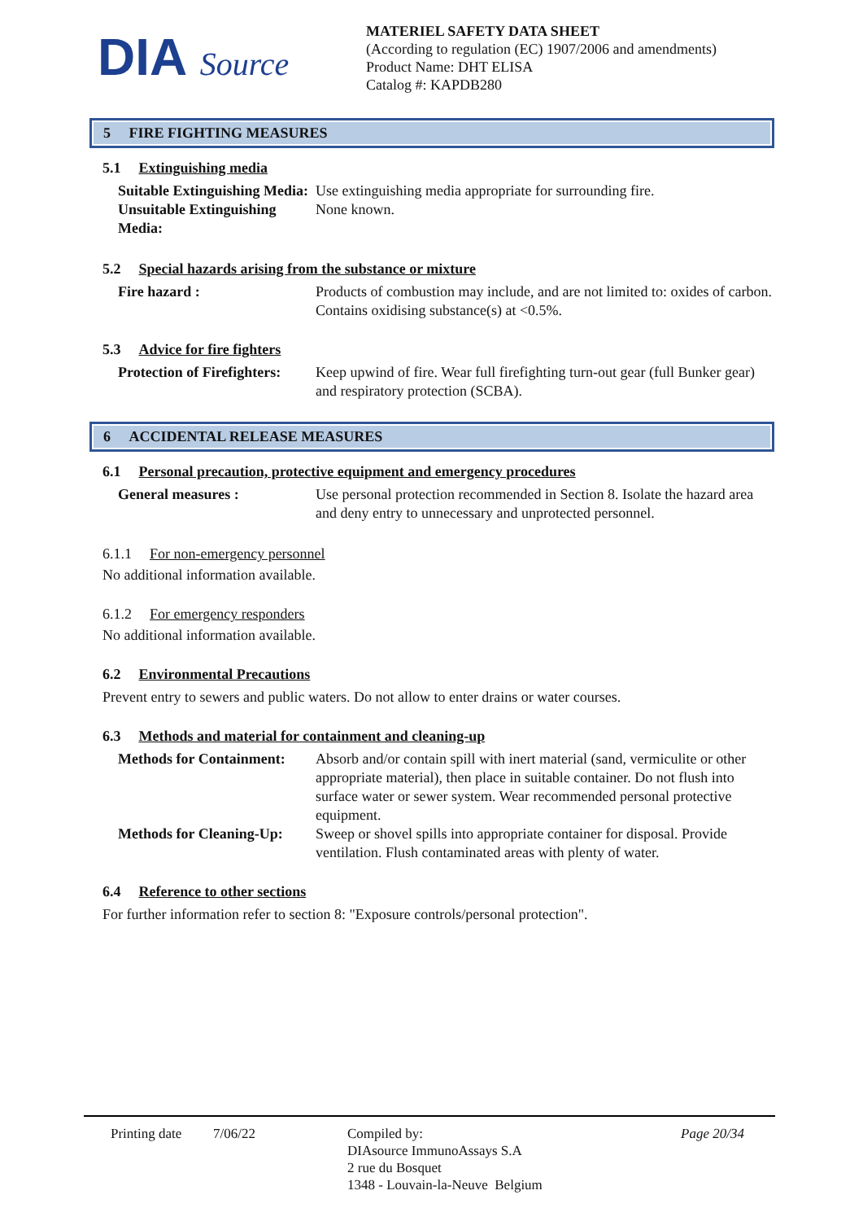DIA Source
MATERIEL SAFETY DATA SHEET
(According to regulation (EC) 1907/2006 and amendments)
Product Name: DHT ELISA
Catalog #: KAPDB280
5 FIRE FIGHTING MEASURES
5.1 Extinguishing media
Suitable Extinguishing Media:
Use extinguishing media appropriate for surrounding fire.
Unsuitable Extinguishing Media:
None known.
5.2 Special hazards arising from the substance or mixture
Fire hazard : Products of combustion may include, and are not limited to: oxides of carbon. Contains oxidising substance(s) at <0.5%.
5.3 Advice for fire fighters
Protection of Firefighters:
Keep upwind of fire. Wear full firefighting turn-out gear (full Bunker gear) and respiratory protection (SCBA).
6 ACCIDENTAL RELEASE MEASURES
6.1 Personal precaution, protective equipment and emergency procedures
General measures : Use personal protection recommended in Section 8. Isolate the hazard area and deny entry to unnecessary and unprotected personnel.
6.1.1 For non-emergency personnel
No additional information available.
6.1.2 For emergency responders
No additional information available.
6.2 Environmental Precautions
Prevent entry to sewers and public waters. Do not allow to enter drains or water courses.
6.3 Methods and material for containment and cleaning-up
Methods for Containment:
Absorb and/or contain spill with inert material (sand, vermiculite or other appropriate material), then place in suitable container. Do not flush into surface water or sewer system. Wear recommended personal protective equipment.
Methods for Cleaning-Up:
Sweep or shovel spills into appropriate container for disposal. Provide ventilation. Flush contaminated areas with plenty of water.
6.4 Reference to other sections
For further information refer to section 8: "Exposure controls/personal protection".
Printing date
7/06/22 Compiled by:
DIAsource ImmunoAssays S.A
2 rue du Bosquet
1348 - Louvain-la-Neuve Belgium
Page 20/34